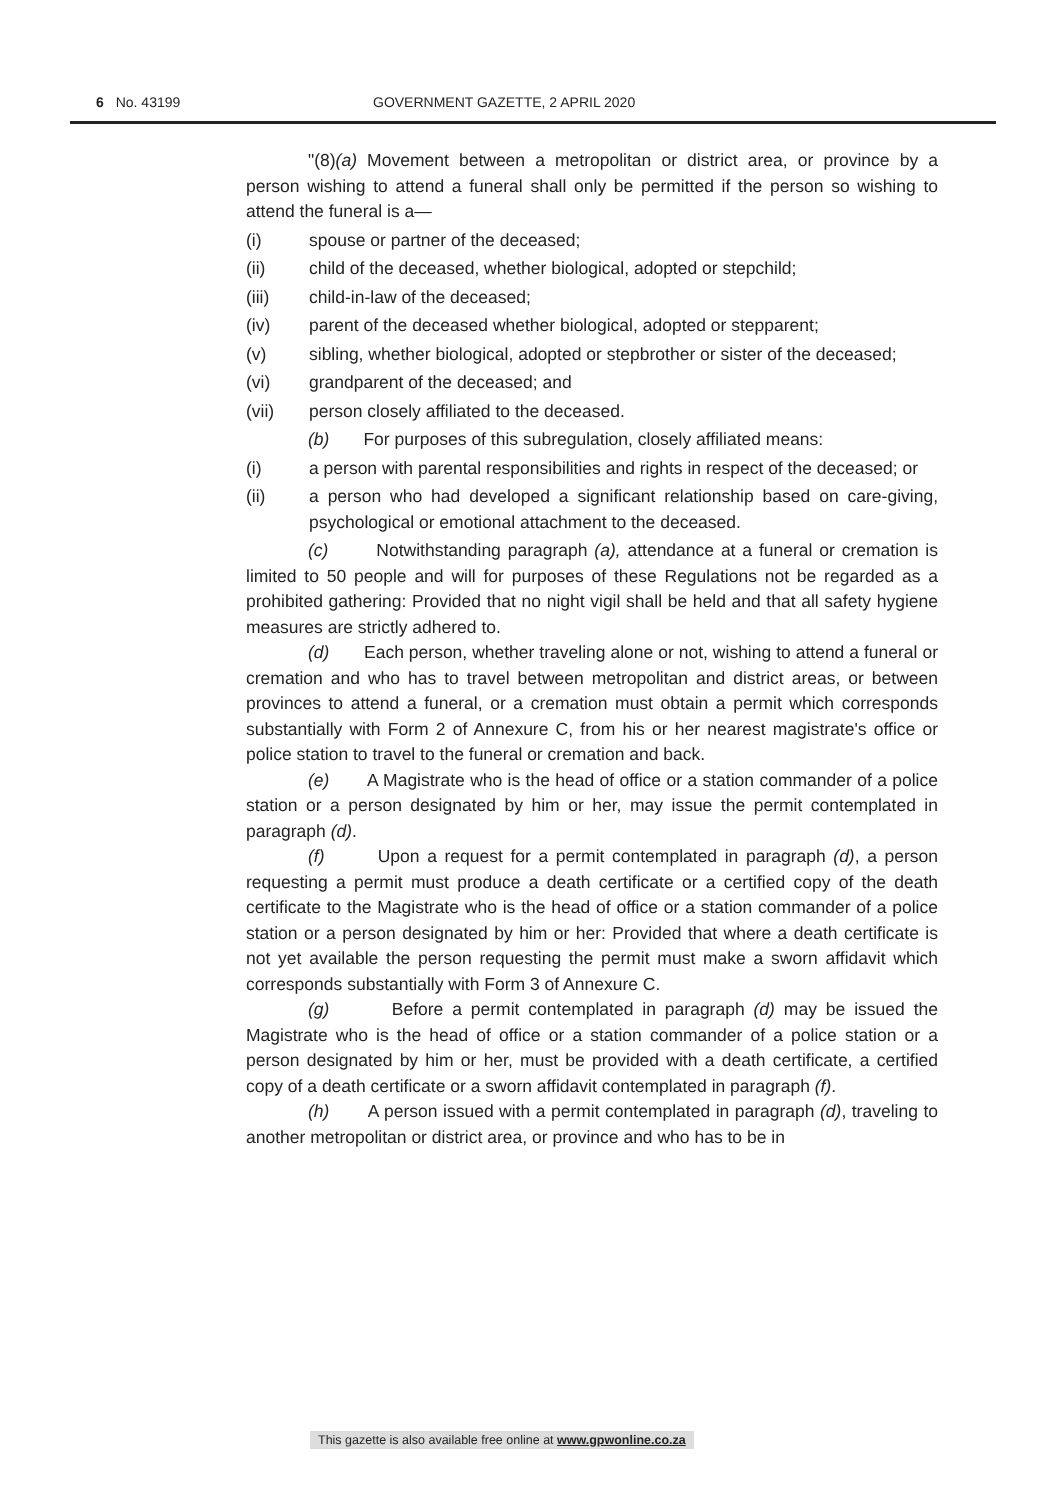6 No. 43199 GOVERNMENT GAZETTE, 2 APRIL 2020
"(8)(a) Movement between a metropolitan or district area, or province by a person wishing to attend a funeral shall only be permitted if the person so wishing to attend the funeral is a—
(i) spouse or partner of the deceased;
(ii) child of the deceased, whether biological, adopted or stepchild;
(iii) child-in-law of the deceased;
(iv) parent of the deceased whether biological, adopted or stepparent;
(v) sibling, whether biological, adopted or stepbrother or sister of the deceased;
(vi) grandparent of the deceased; and
(vii) person closely affiliated to the deceased.
(b) For purposes of this subregulation, closely affiliated means:
(i) a person with parental responsibilities and rights in respect of the deceased; or
(ii) a person who had developed a significant relationship based on care-giving, psychological or emotional attachment to the deceased.
(c) Notwithstanding paragraph (a), attendance at a funeral or cremation is limited to 50 people and will for purposes of these Regulations not be regarded as a prohibited gathering: Provided that no night vigil shall be held and that all safety hygiene measures are strictly adhered to.
(d) Each person, whether traveling alone or not, wishing to attend a funeral or cremation and who has to travel between metropolitan and district areas, or between provinces to attend a funeral, or a cremation must obtain a permit which corresponds substantially with Form 2 of Annexure C, from his or her nearest magistrate's office or police station to travel to the funeral or cremation and back.
(e) A Magistrate who is the head of office or a station commander of a police station or a person designated by him or her, may issue the permit contemplated in paragraph (d).
(f) Upon a request for a permit contemplated in paragraph (d), a person requesting a permit must produce a death certificate or a certified copy of the death certificate to the Magistrate who is the head of office or a station commander of a police station or a person designated by him or her: Provided that where a death certificate is not yet available the person requesting the permit must make a sworn affidavit which corresponds substantially with Form 3 of Annexure C.
(g) Before a permit contemplated in paragraph (d) may be issued the Magistrate who is the head of office or a station commander of a police station or a person designated by him or her, must be provided with a death certificate, a certified copy of a death certificate or a sworn affidavit contemplated in paragraph (f).
(h) A person issued with a permit contemplated in paragraph (d), traveling to another metropolitan or district area, or province and who has to be in
This gazette is also available free online at www.gpwonline.co.za